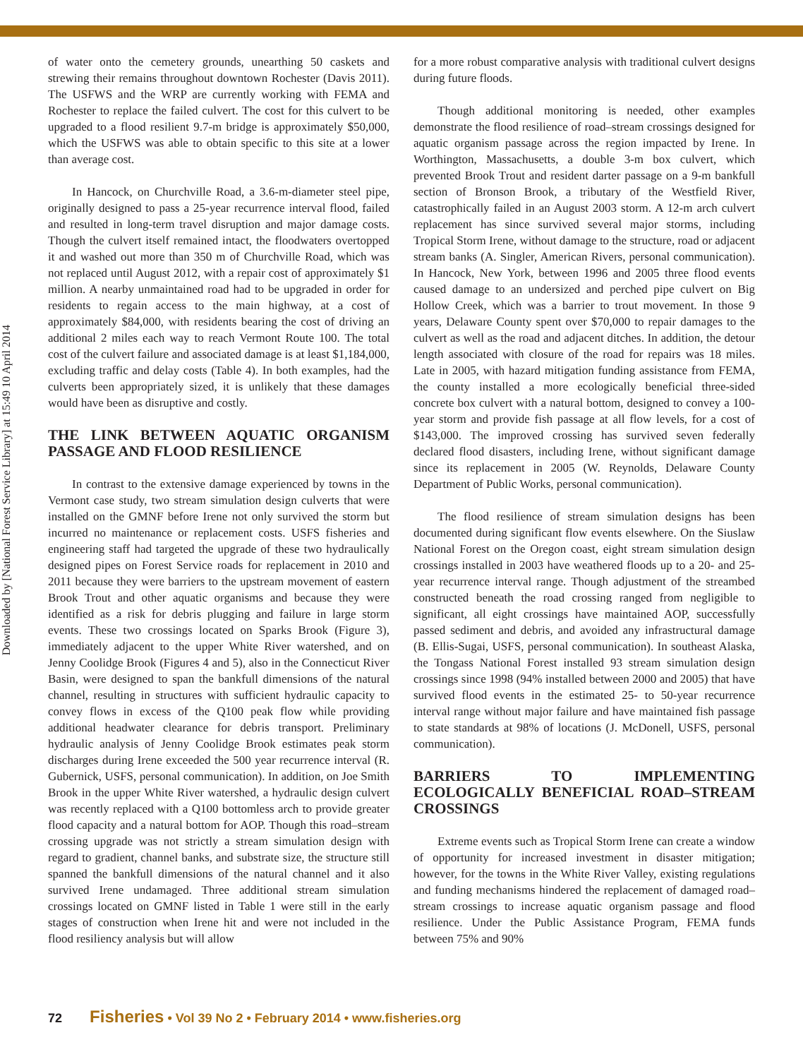Downloaded by [National Forest Service Library] at 15:49 10 April 2014
of water onto the cemetery grounds, unearthing 50 caskets and strewing their remains throughout downtown Rochester (Davis 2011). The USFWS and the WRP are currently working with FEMA and Rochester to replace the failed culvert. The cost for this culvert to be upgraded to a flood resilient 9.7-m bridge is approximately $50,000, which the USFWS was able to obtain specific to this site at a lower than average cost.
In Hancock, on Churchville Road, a 3.6-m-diameter steel pipe, originally designed to pass a 25-year recurrence interval flood, failed and resulted in long-term travel disruption and major damage costs. Though the culvert itself remained intact, the floodwaters overtopped it and washed out more than 350 m of Churchville Road, which was not replaced until August 2012, with a repair cost of approximately $1 million. A nearby unmaintained road had to be upgraded in order for residents to regain access to the main highway, at a cost of approximately $84,000, with residents bearing the cost of driving an additional 2 miles each way to reach Vermont Route 100. The total cost of the culvert failure and associated damage is at least $1,184,000, excluding traffic and delay costs (Table 4). In both examples, had the culverts been appropriately sized, it is unlikely that these damages would have been as disruptive and costly.
THE LINK BETWEEN AQUATIC ORGANISM PASSAGE AND FLOOD RESILIENCE
In contrast to the extensive damage experienced by towns in the Vermont case study, two stream simulation design culverts that were installed on the GMNF before Irene not only survived the storm but incurred no maintenance or replacement costs. USFS fisheries and engineering staff had targeted the upgrade of these two hydraulically designed pipes on Forest Service roads for replacement in 2010 and 2011 because they were barriers to the upstream movement of eastern Brook Trout and other aquatic organisms and because they were identified as a risk for debris plugging and failure in large storm events. These two crossings located on Sparks Brook (Figure 3), immediately adjacent to the upper White River watershed, and on Jenny Coolidge Brook (Figures 4 and 5), also in the Connecticut River Basin, were designed to span the bankfull dimensions of the natural channel, resulting in structures with sufficient hydraulic capacity to convey flows in excess of the Q100 peak flow while providing additional headwater clearance for debris transport. Preliminary hydraulic analysis of Jenny Coolidge Brook estimates peak storm discharges during Irene exceeded the 500 year recurrence interval (R. Gubernick, USFS, personal communication). In addition, on Joe Smith Brook in the upper White River watershed, a hydraulic design culvert was recently replaced with a Q100 bottomless arch to provide greater flood capacity and a natural bottom for AOP. Though this road–stream crossing upgrade was not strictly a stream simulation design with regard to gradient, channel banks, and substrate size, the structure still spanned the bankfull dimensions of the natural channel and it also survived Irene undamaged. Three additional stream simulation crossings located on GMNF listed in Table 1 were still in the early stages of construction when Irene hit and were not included in the flood resiliency analysis but will allow
for a more robust comparative analysis with traditional culvert designs during future floods.
Though additional monitoring is needed, other examples demonstrate the flood resilience of road–stream crossings designed for aquatic organism passage across the region impacted by Irene. In Worthington, Massachusetts, a double 3-m box culvert, which prevented Brook Trout and resident darter passage on a 9-m bankfull section of Bronson Brook, a tributary of the Westfield River, catastrophically failed in an August 2003 storm. A 12-m arch culvert replacement has since survived several major storms, including Tropical Storm Irene, without damage to the structure, road or adjacent stream banks (A. Singler, American Rivers, personal communication). In Hancock, New York, between 1996 and 2005 three flood events caused damage to an undersized and perched pipe culvert on Big Hollow Creek, which was a barrier to trout movement. In those 9 years, Delaware County spent over $70,000 to repair damages to the culvert as well as the road and adjacent ditches. In addition, the detour length associated with closure of the road for repairs was 18 miles. Late in 2005, with hazard mitigation funding assistance from FEMA, the county installed a more ecologically beneficial three-sided concrete box culvert with a natural bottom, designed to convey a 100-year storm and provide fish passage at all flow levels, for a cost of $143,000. The improved crossing has survived seven federally declared flood disasters, including Irene, without significant damage since its replacement in 2005 (W. Reynolds, Delaware County Department of Public Works, personal communication).
The flood resilience of stream simulation designs has been documented during significant flow events elsewhere. On the Siuslaw National Forest on the Oregon coast, eight stream simulation design crossings installed in 2003 have weathered floods up to a 20- and 25-year recurrence interval range. Though adjustment of the streambed constructed beneath the road crossing ranged from negligible to significant, all eight crossings have maintained AOP, successfully passed sediment and debris, and avoided any infrastructural damage (B. Ellis-Sugai, USFS, personal communication). In southeast Alaska, the Tongass National Forest installed 93 stream simulation design crossings since 1998 (94% installed between 2000 and 2005) that have survived flood events in the estimated 25- to 50-year recurrence interval range without major failure and have maintained fish passage to state standards at 98% of locations (J. McDonell, USFS, personal communication).
BARRIERS TO IMPLEMENTING ECOLOGICALLY BENEFICIAL ROAD–STREAM CROSSINGS
Extreme events such as Tropical Storm Irene can create a window of opportunity for increased investment in disaster mitigation; however, for the towns in the White River Valley, existing regulations and funding mechanisms hindered the replacement of damaged road–stream crossings to increase aquatic organism passage and flood resilience. Under the Public Assistance Program, FEMA funds between 75% and 90%
72 Fisheries • Vol 39 No 2 • February 2014 • www.fisheries.org